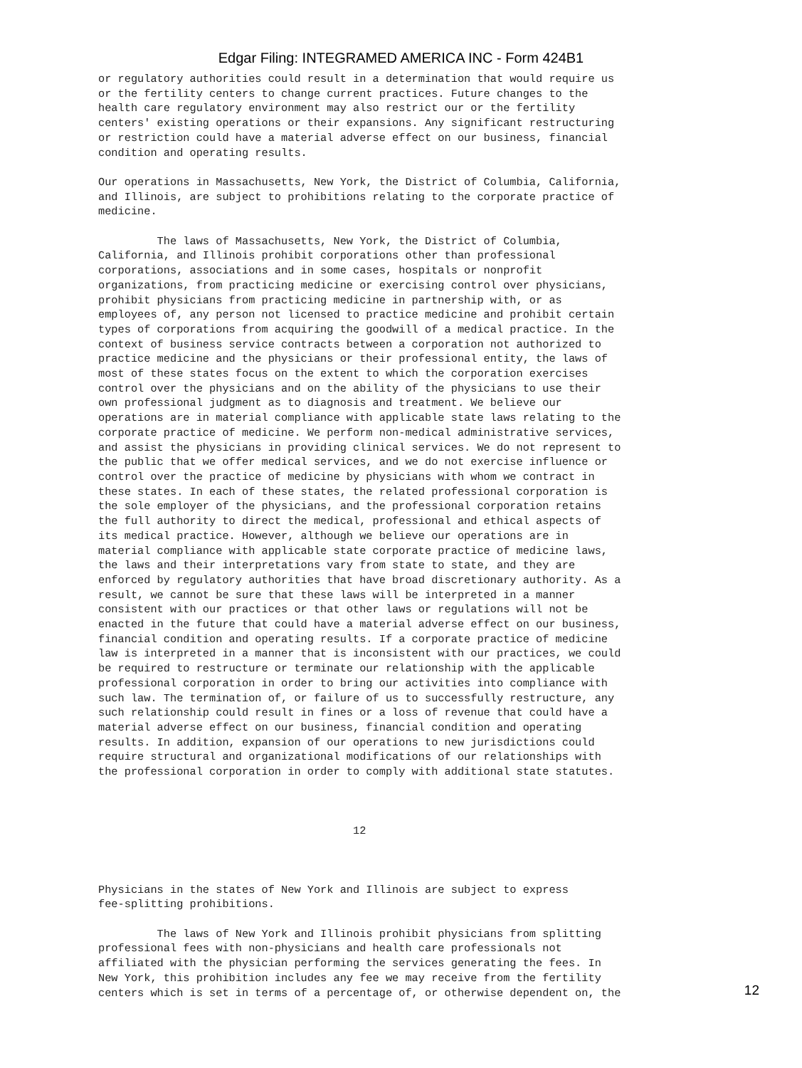Edgar Filing: INTEGRAMED AMERICA INC - Form 424B1
or regulatory authorities could result in a determination that would require us
or the fertility centers to change current practices. Future changes to the
health care regulatory environment may also restrict our or the fertility
centers' existing operations or their expansions. Any significant restructuring
or restriction could have a material adverse effect on our business, financial
condition and operating results.

Our operations in Massachusetts, New York, the District of Columbia, California,
and Illinois, are subject to prohibitions relating to the corporate practice of
medicine.

         The laws of Massachusetts, New York, the District of Columbia,
California, and Illinois prohibit corporations other than professional
corporations, associations and in some cases, hospitals or nonprofit
organizations, from practicing medicine or exercising control over physicians,
prohibit physicians from practicing medicine in partnership with, or as
employees of, any person not licensed to practice medicine and prohibit certain
types of corporations from acquiring the goodwill of a medical practice. In the
context of business service contracts between a corporation not authorized to
practice medicine and the physicians or their professional entity, the laws of
most of these states focus on the extent to which the corporation exercises
control over the physicians and on the ability of the physicians to use their
own professional judgment as to diagnosis and treatment. We believe our
operations are in material compliance with applicable state laws relating to the
corporate practice of medicine. We perform non-medical administrative services,
and assist the physicians in providing clinical services. We do not represent to
the public that we offer medical services, and we do not exercise influence or
control over the practice of medicine by physicians with whom we contract in
these states. In each of these states, the related professional corporation is
the sole employer of the physicians, and the professional corporation retains
the full authority to direct the medical, professional and ethical aspects of
its medical practice. However, although we believe our operations are in
material compliance with applicable state corporate practice of medicine laws,
the laws and their interpretations vary from state to state, and they are
enforced by regulatory authorities that have broad discretionary authority. As a
result, we cannot be sure that these laws will be interpreted in a manner
consistent with our practices or that other laws or regulations will not be
enacted in the future that could have a material adverse effect on our business,
financial condition and operating results. If a corporate practice of medicine
law is interpreted in a manner that is inconsistent with our practices, we could
be required to restructure or terminate our relationship with the applicable
professional corporation in order to bring our activities into compliance with
such law. The termination of, or failure of us to successfully restructure, any
such relationship could result in fines or a loss of revenue that could have a
material adverse effect on our business, financial condition and operating
results. In addition, expansion of our operations to new jurisdictions could
require structural and organizational modifications of our relationships with
the professional corporation in order to comply with additional state statutes.



                                       12



Physicians in the states of New York and Illinois are subject to express
fee-splitting prohibitions.

         The laws of New York and Illinois prohibit physicians from splitting
professional fees with non-physicians and health care professionals not
affiliated with the physician performing the services generating the fees. In
New York, this prohibition includes any fee we may receive from the fertility
centers which is set in terms of a percentage of, or otherwise dependent on, the
12